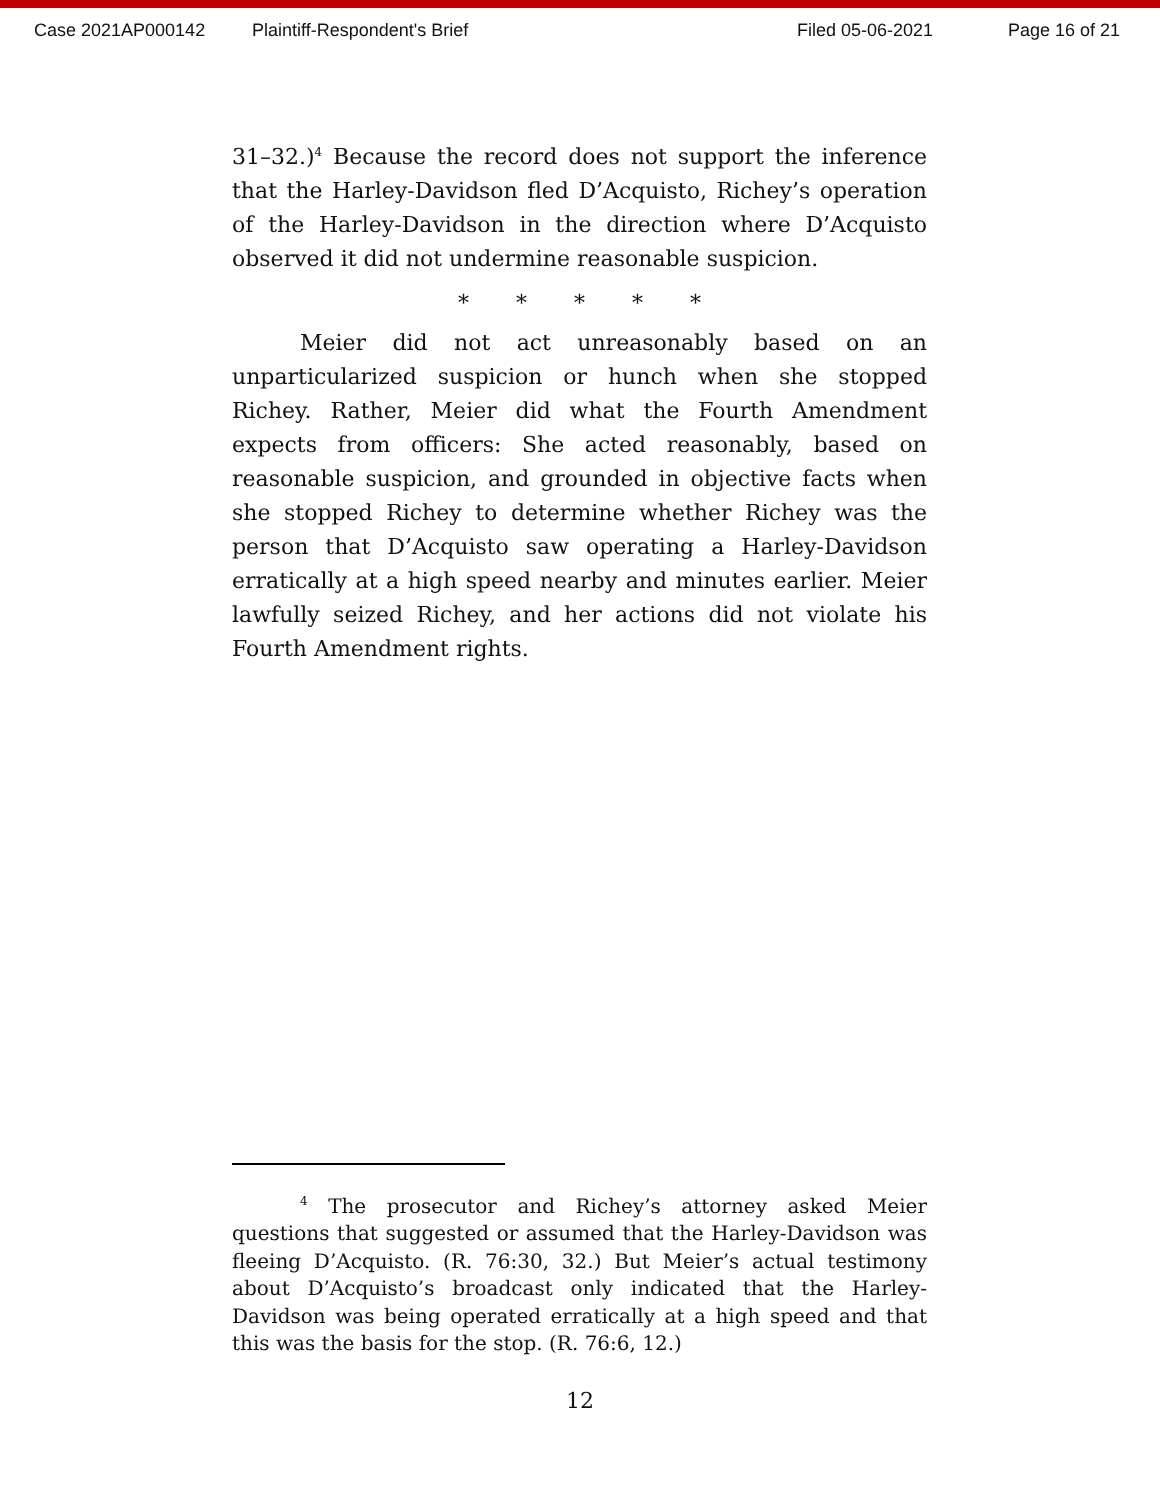Case 2021AP000142 Plaintiff-Respondent's Brief Filed 05-06-2021 Page 16 of 21
31–32.)<sup>4</sup> Because the record does not support the inference that the Harley-Davidson fled D’Acquisto, Richey’s operation of the Harley-Davidson in the direction where D’Acquisto observed it did not undermine reasonable suspicion.
* * * * *
Meier did not act unreasonably based on an unparticularized suspicion or hunch when she stopped Richey. Rather, Meier did what the Fourth Amendment expects from officers: She acted reasonably, based on reasonable suspicion, and grounded in objective facts when she stopped Richey to determine whether Richey was the person that D’Acquisto saw operating a Harley-Davidson erratically at a high speed nearby and minutes earlier. Meier lawfully seized Richey, and her actions did not violate his Fourth Amendment rights.
<sup>4</sup> The prosecutor and Richey’s attorney asked Meier questions that suggested or assumed that the Harley-Davidson was fleeing D’Acquisto. (R. 76:30, 32.) But Meier’s actual testimony about D’Acquisto’s broadcast only indicated that the Harley-Davidson was being operated erratically at a high speed and that this was the basis for the stop. (R. 76:6, 12.)
12